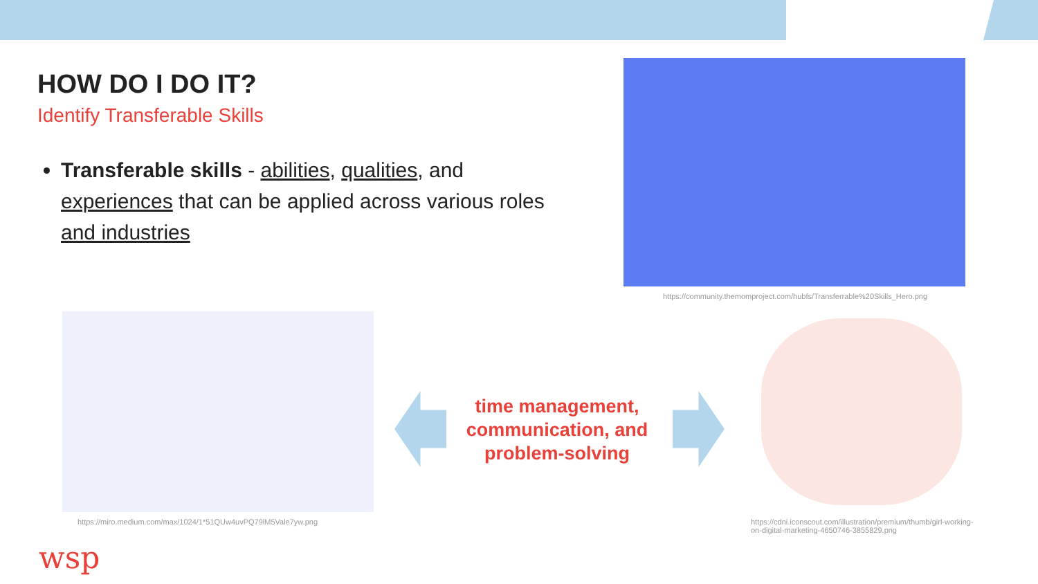HOW DO I DO IT?
Identify Transferable Skills
Transferable skills - abilities, qualities, and experiences that can be applied across various roles and industries
https://community.themomproject.com/hubfs/Transferrable%20Skills_Hero.png
https://miro.medium.com/max/1024/1*51QUw4uvPQ79lM5Vale7yw.png
time management, communication, and problem-solving
https://cdni.iconscout.com/illustration/premium/thumb/girl-working-on-digital-marketing-4650746-3855829.png
wsp